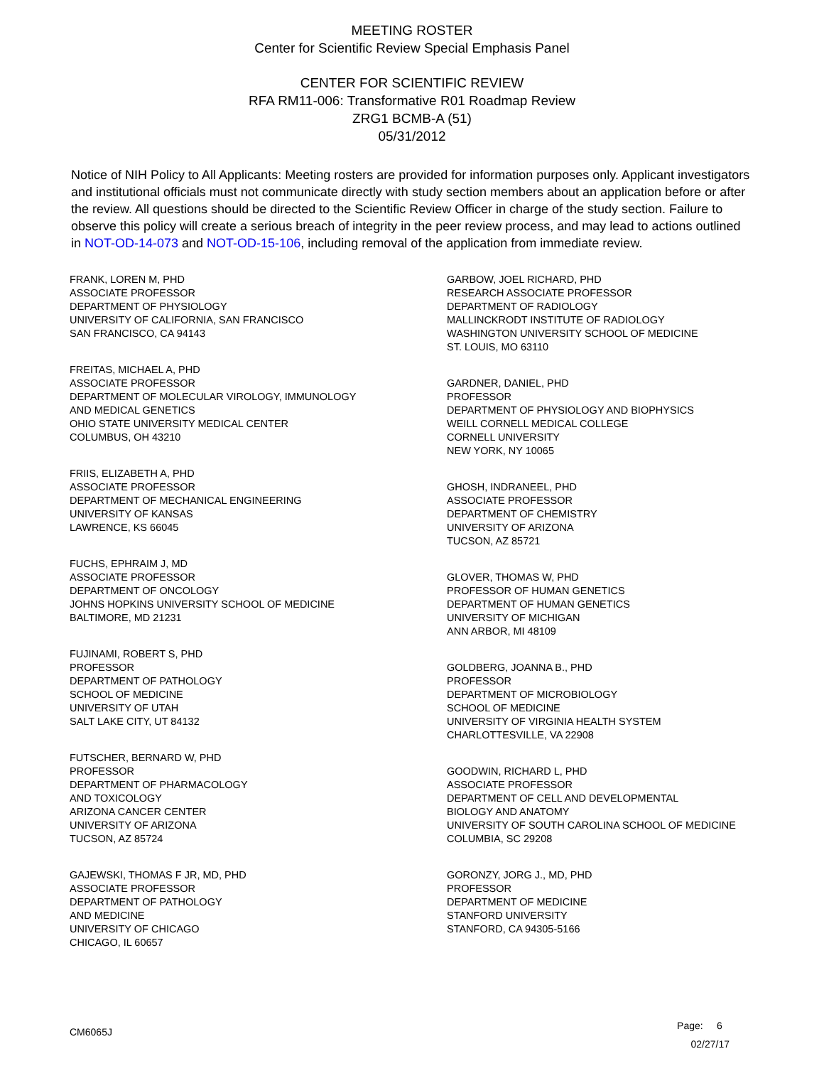MEETING ROSTER
Center for Scientific Review Special Emphasis Panel
CENTER FOR SCIENTIFIC REVIEW
RFA RM11-006: Transformative R01 Roadmap Review
ZRG1 BCMB-A (51)
05/31/2012
Notice of NIH Policy to All Applicants: Meeting rosters are provided for information purposes only. Applicant investigators and institutional officials must not communicate directly with study section members about an application before or after the review. All questions should be directed to the Scientific Review Officer in charge of the study section. Failure to observe this policy will create a serious breach of integrity in the peer review process, and may lead to actions outlined in NOT-OD-14-073 and NOT-OD-15-106, including removal of the application from immediate review.
FRANK, LOREN M, PHD
ASSOCIATE PROFESSOR
DEPARTMENT OF PHYSIOLOGY
UNIVERSITY OF CALIFORNIA, SAN FRANCISCO
SAN FRANCISCO, CA 94143
FREITAS, MICHAEL A, PHD
ASSOCIATE PROFESSOR
DEPARTMENT OF MOLECULAR VIROLOGY, IMMUNOLOGY
AND MEDICAL GENETICS
OHIO STATE UNIVERSITY MEDICAL CENTER
COLUMBUS, OH 43210
FRIIS, ELIZABETH A, PHD
ASSOCIATE PROFESSOR
DEPARTMENT OF MECHANICAL ENGINEERING
UNIVERSITY OF KANSAS
LAWRENCE, KS 66045
FUCHS, EPHRAIM J, MD
ASSOCIATE PROFESSOR
DEPARTMENT OF ONCOLOGY
JOHNS HOPKINS UNIVERSITY SCHOOL OF MEDICINE
BALTIMORE, MD 21231
FUJINAMI, ROBERT S, PHD
PROFESSOR
DEPARTMENT OF PATHOLOGY
SCHOOL OF MEDICINE
UNIVERSITY OF UTAH
SALT LAKE CITY, UT 84132
FUTSCHER, BERNARD W, PHD
PROFESSOR
DEPARTMENT OF PHARMACOLOGY
AND TOXICOLOGY
ARIZONA CANCER CENTER
UNIVERSITY OF ARIZONA
TUCSON, AZ 85724
GAJEWSKI, THOMAS F JR, MD, PHD
ASSOCIATE PROFESSOR
DEPARTMENT OF PATHOLOGY
AND MEDICINE
UNIVERSITY OF CHICAGO
CHICAGO, IL 60657
GARBOW, JOEL RICHARD, PHD
RESEARCH ASSOCIATE PROFESSOR
DEPARTMENT OF RADIOLOGY
MALLINCKRODT INSTITUTE OF RADIOLOGY
WASHINGTON UNIVERSITY SCHOOL OF MEDICINE
ST. LOUIS, MO 63110
GARDNER, DANIEL, PHD
PROFESSOR
DEPARTMENT OF PHYSIOLOGY AND BIOPHYSICS
WEILL CORNELL MEDICAL COLLEGE
CORNELL UNIVERSITY
NEW YORK, NY 10065
GHOSH, INDRANEEL, PHD
ASSOCIATE PROFESSOR
DEPARTMENT OF CHEMISTRY
UNIVERSITY OF ARIZONA
TUCSON, AZ 85721
GLOVER, THOMAS W, PHD
PROFESSOR OF HUMAN GENETICS
DEPARTMENT OF HUMAN GENETICS
UNIVERSITY OF MICHIGAN
ANN ARBOR, MI 48109
GOLDBERG, JOANNA B., PHD
PROFESSOR
DEPARTMENT OF MICROBIOLOGY
SCHOOL OF MEDICINE
UNIVERSITY OF VIRGINIA HEALTH SYSTEM
CHARLOTTESVILLE, VA 22908
GOODWIN, RICHARD L, PHD
ASSOCIATE PROFESSOR
DEPARTMENT OF CELL AND DEVELOPMENTAL
BIOLOGY AND ANATOMY
UNIVERSITY OF SOUTH CAROLINA SCHOOL OF MEDICINE
COLUMBIA, SC 29208
GORONZY, JORG J., MD, PHD
PROFESSOR
DEPARTMENT OF MEDICINE
STANFORD UNIVERSITY
STANFORD, CA 94305-5166
CM6065J
Page: 6
02/27/17